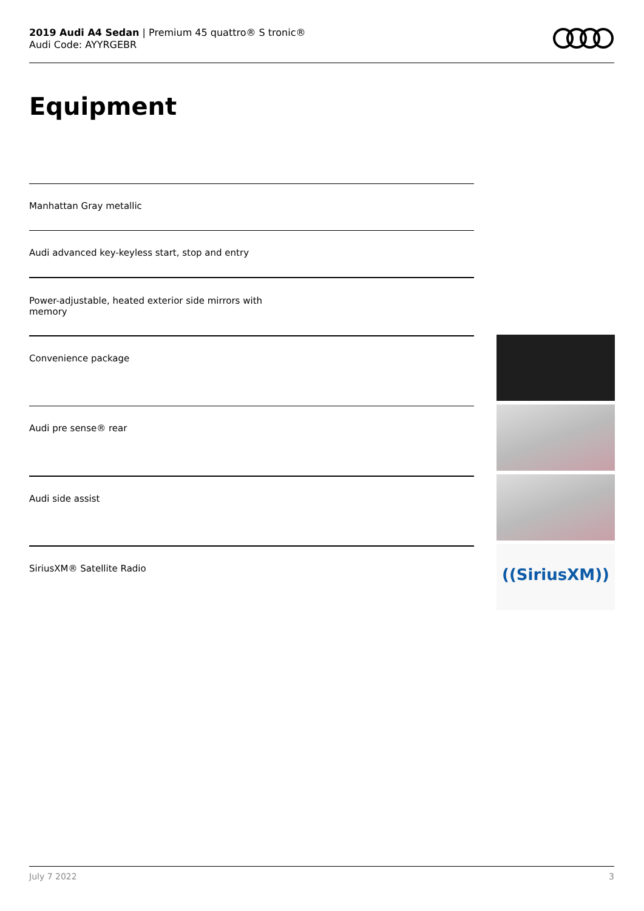2019 Audi A4 Sedan | Premium 45 quattro® S tronic®
Audi Code: AYYRGEBR
Equipment
Manhattan Gray metallic
Audi advanced key-keyless start, stop and entry
Power-adjustable, heated exterior side mirrors with
memory
Convenience package
Audi pre sense® rear
Audi side assist
SiriusXM® Satellite Radio
((SiriusXM))
July 7 2022 3